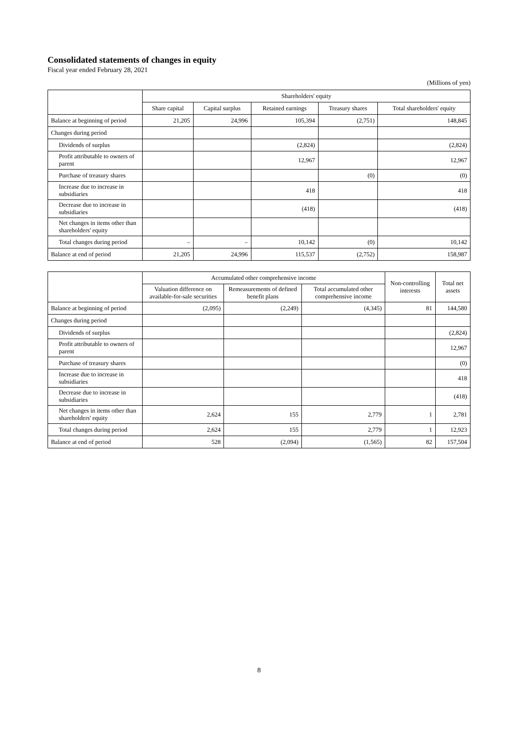Consolidated statements of changes in equity
Fiscal year ended February 28, 2021
(Millions of yen)
| | Shareholders' equity | | | | |
| --- | --- | --- | --- | --- | --- |
| | Share capital | Capital surplus | Retained earnings | Treasury shares | Total shareholders' equity |
| Balance at beginning of period | 21,205 | 24,996 | 105,394 | (2,751) | 148,845 |
| Changes during period | | | | | |
| Dividends of surplus | | | (2,824) | | (2,824) |
| Profit attributable to owners of parent | | | 12,967 | | 12,967 |
| Purchase of treasury shares | | | | (0) | (0) |
| Increase due to increase in subsidiaries | | | 418 | | 418 |
| Decrease due to increase in subsidiaries | | | (418) | | (418) |
| Net changes in items other than shareholders' equity | | | | | |
| Total changes during period | – | – | 10,142 | (0) | 10,142 |
| Balance at end of period | 21,205 | 24,996 | 115,537 | (2,752) | 158,987 |
| | Accumulated other comprehensive income | | | Non-controlling interests | Total net assets |
| --- | --- | --- | --- | --- | --- |
| | Valuation difference on available-for-sale securities | Remeasurements of defined benefit plans | Total accumulated other comprehensive income | | |
| Balance at beginning of period | (2,095) | (2,249) | (4,345) | 81 | 144,580 |
| Changes during period | | | | | |
| Dividends of surplus | | | | | (2,824) |
| Profit attributable to owners of parent | | | | | 12,967 |
| Purchase of treasury shares | | | | | (0) |
| Increase due to increase in subsidiaries | | | | | 418 |
| Decrease due to increase in subsidiaries | | | | | (418) |
| Net changes in items other than shareholders' equity | 2,624 | 155 | 2,779 | 1 | 2,781 |
| Total changes during period | 2,624 | 155 | 2,779 | 1 | 12,923 |
| Balance at end of period | 528 | (2,094) | (1,565) | 82 | 157,504 |
8